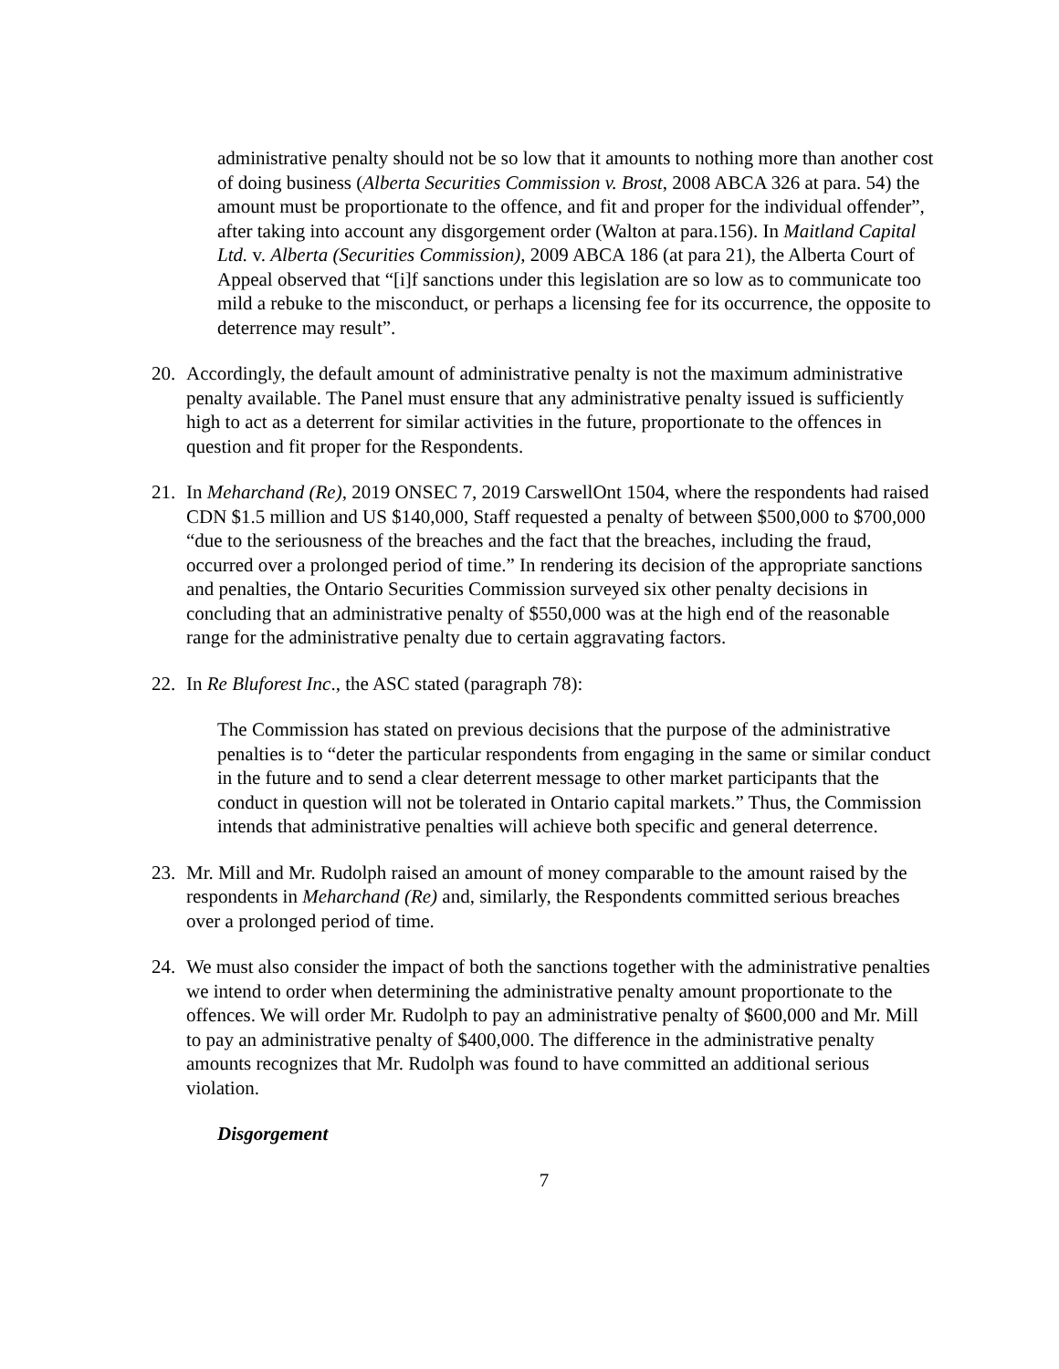administrative penalty should not be so low that it amounts to nothing more than another cost of doing business (Alberta Securities Commission v. Brost, 2008 ABCA 326 at para. 54) the amount must be proportionate to the offence, and fit and proper for the individual offender”, after taking into account any disgorgement order (Walton at para.156). In Maitland Capital Ltd. v. Alberta (Securities Commission), 2009 ABCA 186 (at para 21), the Alberta Court of Appeal observed that “[i]f sanctions under this legislation are so low as to communicate too mild a rebuke to the misconduct, or perhaps a licensing fee for its occurrence, the opposite to deterrence may result”.
20. Accordingly, the default amount of administrative penalty is not the maximum administrative penalty available. The Panel must ensure that any administrative penalty issued is sufficiently high to act as a deterrent for similar activities in the future, proportionate to the offences in question and fit proper for the Respondents.
21. In Meharchand (Re), 2019 ONSEC 7, 2019 CarswellOnt 1504, where the respondents had raised CDN $1.5 million and US $140,000, Staff requested a penalty of between $500,000 to $700,000 “due to the seriousness of the breaches and the fact that the breaches, including the fraud, occurred over a prolonged period of time.” In rendering its decision of the appropriate sanctions and penalties, the Ontario Securities Commission surveyed six other penalty decisions in concluding that an administrative penalty of $550,000 was at the high end of the reasonable range for the administrative penalty due to certain aggravating factors.
22. In Re Bluforest Inc., the ASC stated (paragraph 78):
The Commission has stated on previous decisions that the purpose of the administrative penalties is to “deter the particular respondents from engaging in the same or similar conduct in the future and to send a clear deterrent message to other market participants that the conduct in question will not be tolerated in Ontario capital markets.” Thus, the Commission intends that administrative penalties will achieve both specific and general deterrence.
23. Mr. Mill and Mr. Rudolph raised an amount of money comparable to the amount raised by the respondents in Meharchand (Re) and, similarly, the Respondents committed serious breaches over a prolonged period of time.
24. We must also consider the impact of both the sanctions together with the administrative penalties we intend to order when determining the administrative penalty amount proportionate to the offences. We will order Mr. Rudolph to pay an administrative penalty of $600,000 and Mr. Mill to pay an administrative penalty of $400,000. The difference in the administrative penalty amounts recognizes that Mr. Rudolph was found to have committed an additional serious violation.
Disgorgement
7